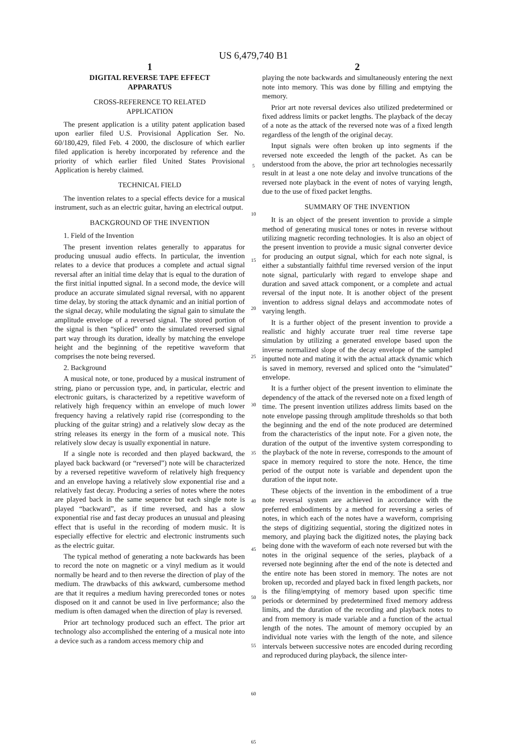US 6,479,740 B1
1
DIGITAL REVERSE TAPE EFFECT
APPARATUS
CROSS-REFERENCE TO RELATED
APPLICATION
The present application is a utility patent application based upon earlier filed U.S. Provisional Application Ser. No. 60/180,429, filed Feb. 4 2000, the disclosure of which earlier filed application is hereby incorporated by reference and the priority of which earlier filed United States Provisional Application is hereby claimed.
TECHNICAL FIELD
The invention relates to a special effects device for a musical instrument, such as an electric guitar, having an electrical output.
BACKGROUND OF THE INVENTION
1. Field of the Invention
The present invention relates generally to apparatus for producing unusual audio effects. In particular, the invention relates to a device that produces a complete and actual signal reversal after an initial time delay that is equal to the duration of the first initial inputted signal. In a second mode, the device will produce an accurate simulated signal reversal, with no apparent time delay, by storing the attack dynamic and an initial portion of the signal decay, while modulating the signal gain to simulate the amplitude envelope of a reversed signal. The stored portion of the signal is then “spliced” onto the simulated reversed signal part way through its duration, ideally by matching the envelope height and the beginning of the repetitive waveform that comprises the note being reversed.
2. Background
A musical note, or tone, produced by a musical instrument of string, piano or percussion type, and, in particular, electric and electronic guitars, is characterized by a repetitive waveform of relatively high frequency within an envelope of much lower frequency having a relatively rapid rise (corresponding to the plucking of the guitar string) and a relatively slow decay as the string releases its energy in the form of a musical note. This relatively slow decay is usually exponential in nature.
If a single note is recorded and then played backward, the played back backward (or “reversed”) note will be characterized by a reversed repetitive waveform of relatively high frequency and an envelope having a relatively slow exponential rise and a relatively fast decay. Producing a series of notes where the notes are played back in the same sequence but each single note is played “backward”, as if time reversed, and has a slow exponential rise and fast decay produces an unusual and pleasing effect that is useful in the recording of modern music. It is especially effective for electric and electronic instruments such as the electric guitar.
The typical method of generating a note backwards has been to record the note on magnetic or a vinyl medium as it would normally be heard and to then reverse the direction of play of the medium. The drawbacks of this awkward, cumbersome method are that it requires a medium having prerecorded tones or notes disposed on it and cannot be used in live performance; also the medium is often damaged when the direction of play is reversed.
Prior art technology produced such an effect. The prior art technology also accomplished the entering of a musical note into a device such as a random access memory chip and
5
10
15
20
25
30
35
40
45
50
55
60
65
2
playing the note backwards and simultaneously entering the next note into memory. This was done by filling and emptying the memory.
Prior art note reversal devices also utilized predetermined or fixed address limits or packet lengths. The playback of the decay of a note as the attack of the reversed note was of a fixed length regardless of the length of the original decay.
Input signals were often broken up into segments if the reversed note exceeded the length of the packet. As can be understood from the above, the prior art technologies necessarily result in at least a one note delay and involve truncations of the reversed note playback in the event of notes of varying length, due to the use of fixed packet lengths.
SUMMARY OF THE INVENTION
It is an object of the present invention to provide a simple method of generating musical tones or notes in reverse without utilizing magnetic recording technologies. It is also an object of the present invention to provide a music signal converter device for producing an output signal, which for each note signal, is either a substantially faithful time reversed version of the input note signal, particularly with regard to envelope shape and duration and saved attack component, or a complete and actual reversal of the input note. It is another object of the present invention to address signal delays and accommodate notes of varying length.
It is a further object of the present invention to provide a realistic and highly accurate truer real time reverse tape simulation by utilizing a generated envelope based upon the inverse normalized slope of the decay envelope of the sampled inputted note and mating it with the actual attack dynamic which is saved in memory, reversed and spliced onto the “simulated” envelope.
It is a further object of the present invention to eliminate the dependency of the attack of the reversed note on a fixed length of time. The present invention utilizes address limits based on the note envelope passing through amplitude thresholds so that both the beginning and the end of the note produced are determined from the characteristics of the input note. For a given note, the duration of the output of the inventive system corresponding to the playback of the note in reverse, corresponds to the amount of space in memory required to store the note. Hence, the time period of the output note is variable and dependent upon the duration of the input note.
These objects of the invention in the embodiment of a true note reversal system are achieved in accordance with the preferred embodiments by a method for reversing a series of notes, in which each of the notes have a waveform, comprising the steps of digitizing sequential, storing the digitized notes in memory, and playing back the digitized notes, the playing back being done with the waveform of each note reversed but with the notes in the original sequence of the series, playback of a reversed note beginning after the end of the note is detected and the entire note has been stored in memory. The notes are not broken up, recorded and played back in fixed length packets, nor is the filing/emptying of memory based upon specific time periods or determined by predetermined fixed memory address limits, and the duration of the recording and playback notes to and from memory is made variable and a function of the actual length of the notes. The amount of memory occupied by an individual note varies with the length of the note, and silence intervals between successive notes are encoded during recording and reproduced during playback, the silence inter-